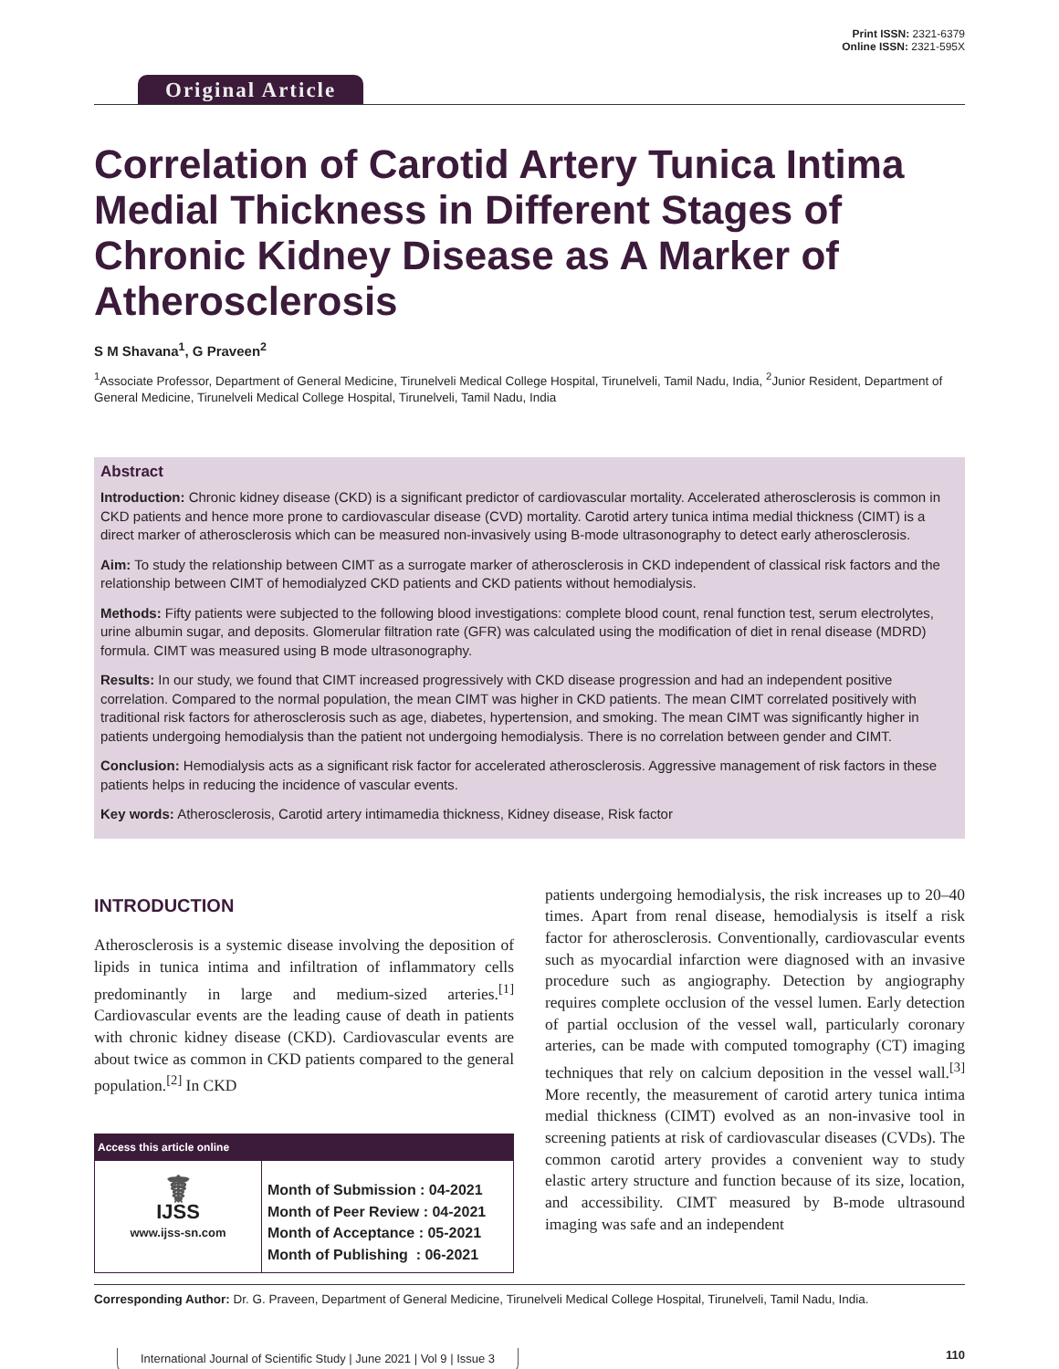Original Article
Print ISSN: 2321-6379
Online ISSN: 2321-595X
Correlation of Carotid Artery Tunica Intima Medial Thickness in Different Stages of Chronic Kidney Disease as A Marker of Atherosclerosis
S M Shavana<sup>1</sup>, G Praveen<sup>2</sup>
<sup>1</sup> Associate Professor, Department of General Medicine, Tirunelveli Medical College Hospital, Tirunelveli, Tamil Nadu, India, <sup>2</sup>Junior Resident, Department of General Medicine, Tirunelveli Medical College Hospital, Tirunelveli, Tamil Nadu, India
Abstract
Introduction: Chronic kidney disease (CKD) is a significant predictor of cardiovascular mortality. Accelerated atherosclerosis is common in CKD patients and hence more prone to cardiovascular disease (CVD) mortality. Carotid artery tunica intima medial thickness (CIMT) is a direct marker of atherosclerosis which can be measured non-invasively using B-mode ultrasonography to detect early atherosclerosis.
Aim: To study the relationship between CIMT as a surrogate marker of atherosclerosis in CKD independent of classical risk factors and the relationship between CIMT of hemodialyzed CKD patients and CKD patients without hemodialysis.
Methods: Fifty patients were subjected to the following blood investigations: complete blood count, renal function test, serum electrolytes, urine albumin sugar, and deposits. Glomerular filtration rate (GFR) was calculated using the modification of diet in renal disease (MDRD) formula. CIMT was measured using B mode ultrasonography.
Results: In our study, we found that CIMT increased progressively with CKD disease progression and had an independent positive correlation. Compared to the normal population, the mean CIMT was higher in CKD patients. The mean CIMT correlated positively with traditional risk factors for atherosclerosis such as age, diabetes, hypertension, and smoking. The mean CIMT was significantly higher in patients undergoing hemodialysis than the patient not undergoing hemodialysis. There is no correlation between gender and CIMT.
Conclusion: Hemodialysis acts as a significant risk factor for accelerated atherosclerosis. Aggressive management of risk factors in these patients helps in reducing the incidence of vascular events.
Key words: Atherosclerosis, Carotid artery intimamedia thickness, Kidney disease, Risk factor
INTRODUCTION
Atherosclerosis is a systemic disease involving the deposition of lipids in tunica intima and infiltration of inflammatory cells predominantly in large and medium-sized arteries.<sup>[1]</sup> Cardiovascular events are the leading cause of death in patients with chronic kidney disease (CKD). Cardiovascular events are about twice as common in CKD patients compared to the general population.<sup>[2]</sup> In CKD
| Access this article online | |
| --- | --- |
| ☤ IJSS www.ijss-sn.com | Month of Submission : 04-2021 Month of Peer Review : 04-2021 Month of Acceptance : 05-2021 Month of Publishing : 06-2021 |
patients undergoing hemodialysis, the risk increases up to 20–40 times. Apart from renal disease, hemodialysis is itself a risk factor for atherosclerosis. Conventionally, cardiovascular events such as myocardial infarction were diagnosed with an invasive procedure such as angiography. Detection by angiography requires complete occlusion of the vessel lumen. Early detection of partial occlusion of the vessel wall, particularly coronary arteries, can be made with computed tomography (CT) imaging techniques that rely on calcium deposition in the vessel wall.<sup>[3]</sup> More recently, the measurement of carotid artery tunica intima medial thickness (CIMT) evolved as an non-invasive tool in screening patients at risk of cardiovascular diseases (CVDs). The common carotid artery provides a convenient way to study elastic artery structure and function because of its size, location, and accessibility. CIMT measured by B-mode ultrasound imaging was safe and an independent
Corresponding Author: Dr. G. Praveen, Department of General Medicine, Tirunelveli Medical College Hospital, Tirunelveli, Tamil Nadu, India.
International Journal of Scientific Study | June 2021 | Vol 9 | Issue 3 110